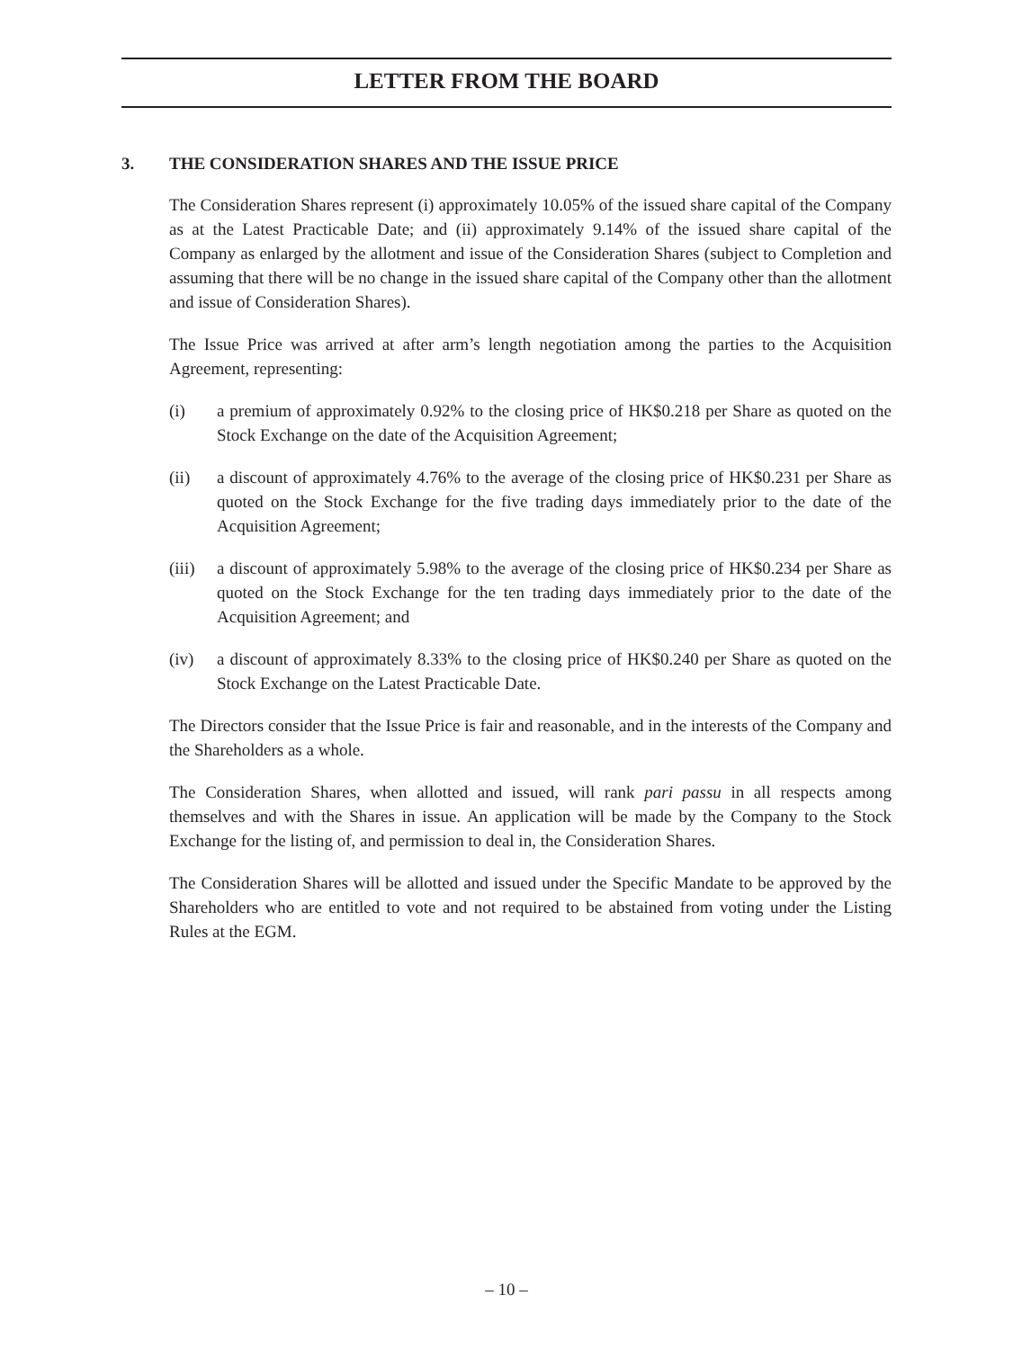LETTER FROM THE BOARD
3. THE CONSIDERATION SHARES AND THE ISSUE PRICE
The Consideration Shares represent (i) approximately 10.05% of the issued share capital of the Company as at the Latest Practicable Date; and (ii) approximately 9.14% of the issued share capital of the Company as enlarged by the allotment and issue of the Consideration Shares (subject to Completion and assuming that there will be no change in the issued share capital of the Company other than the allotment and issue of Consideration Shares).
The Issue Price was arrived at after arm’s length negotiation among the parties to the Acquisition Agreement, representing:
(i) a premium of approximately 0.92% to the closing price of HK$0.218 per Share as quoted on the Stock Exchange on the date of the Acquisition Agreement;
(ii) a discount of approximately 4.76% to the average of the closing price of HK$0.231 per Share as quoted on the Stock Exchange for the five trading days immediately prior to the date of the Acquisition Agreement;
(iii)
a discount of approximately 5.98% to the average of the closing price of HK$0.234 per Share as quoted on the Stock Exchange for the ten trading days immediately prior to the date of the Acquisition Agreement; and
(iv) a discount of approximately 8.33% to the closing price of HK$0.240 per Share as quoted on the Stock Exchange on the Latest Practicable Date.
The Directors consider that the Issue Price is fair and reasonable, and in the interests of the Company and the Shareholders as a whole.
The Consideration Shares, when allotted and issued, will rank pari passu in all respects among themselves and with the Shares in issue. An application will be made by the Company to the Stock Exchange for the listing of, and permission to deal in, the Consideration Shares.
The Consideration Shares will be allotted and issued under the Specific Mandate to be approved by the Shareholders who are entitled to vote and not required to be abstained from voting under the Listing Rules at the EGM.
– 10 –